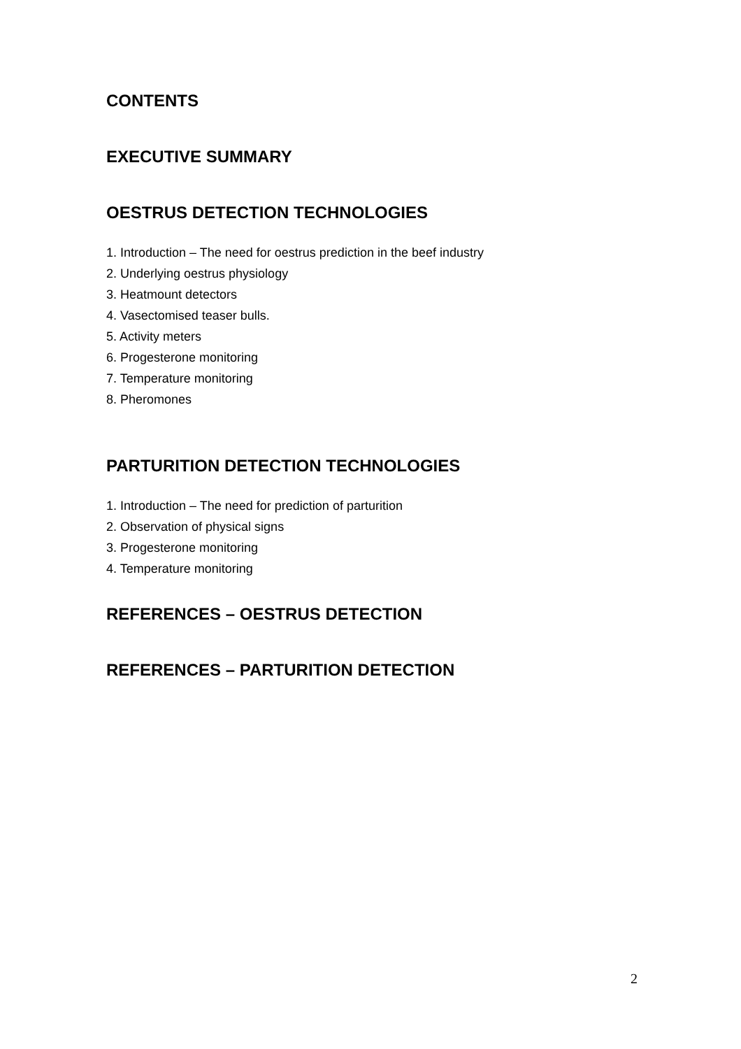CONTENTS
EXECUTIVE SUMMARY
OESTRUS DETECTION TECHNOLOGIES
1. Introduction – The need for oestrus prediction in the beef industry
2. Underlying oestrus physiology
3. Heatmount detectors
4. Vasectomised teaser bulls.
5. Activity meters
6. Progesterone monitoring
7. Temperature monitoring
8. Pheromones
PARTURITION DETECTION TECHNOLOGIES
1. Introduction – The need for prediction of parturition
2. Observation of physical signs
3. Progesterone monitoring
4. Temperature monitoring
REFERENCES – OESTRUS DETECTION
REFERENCES – PARTURITION DETECTION
2